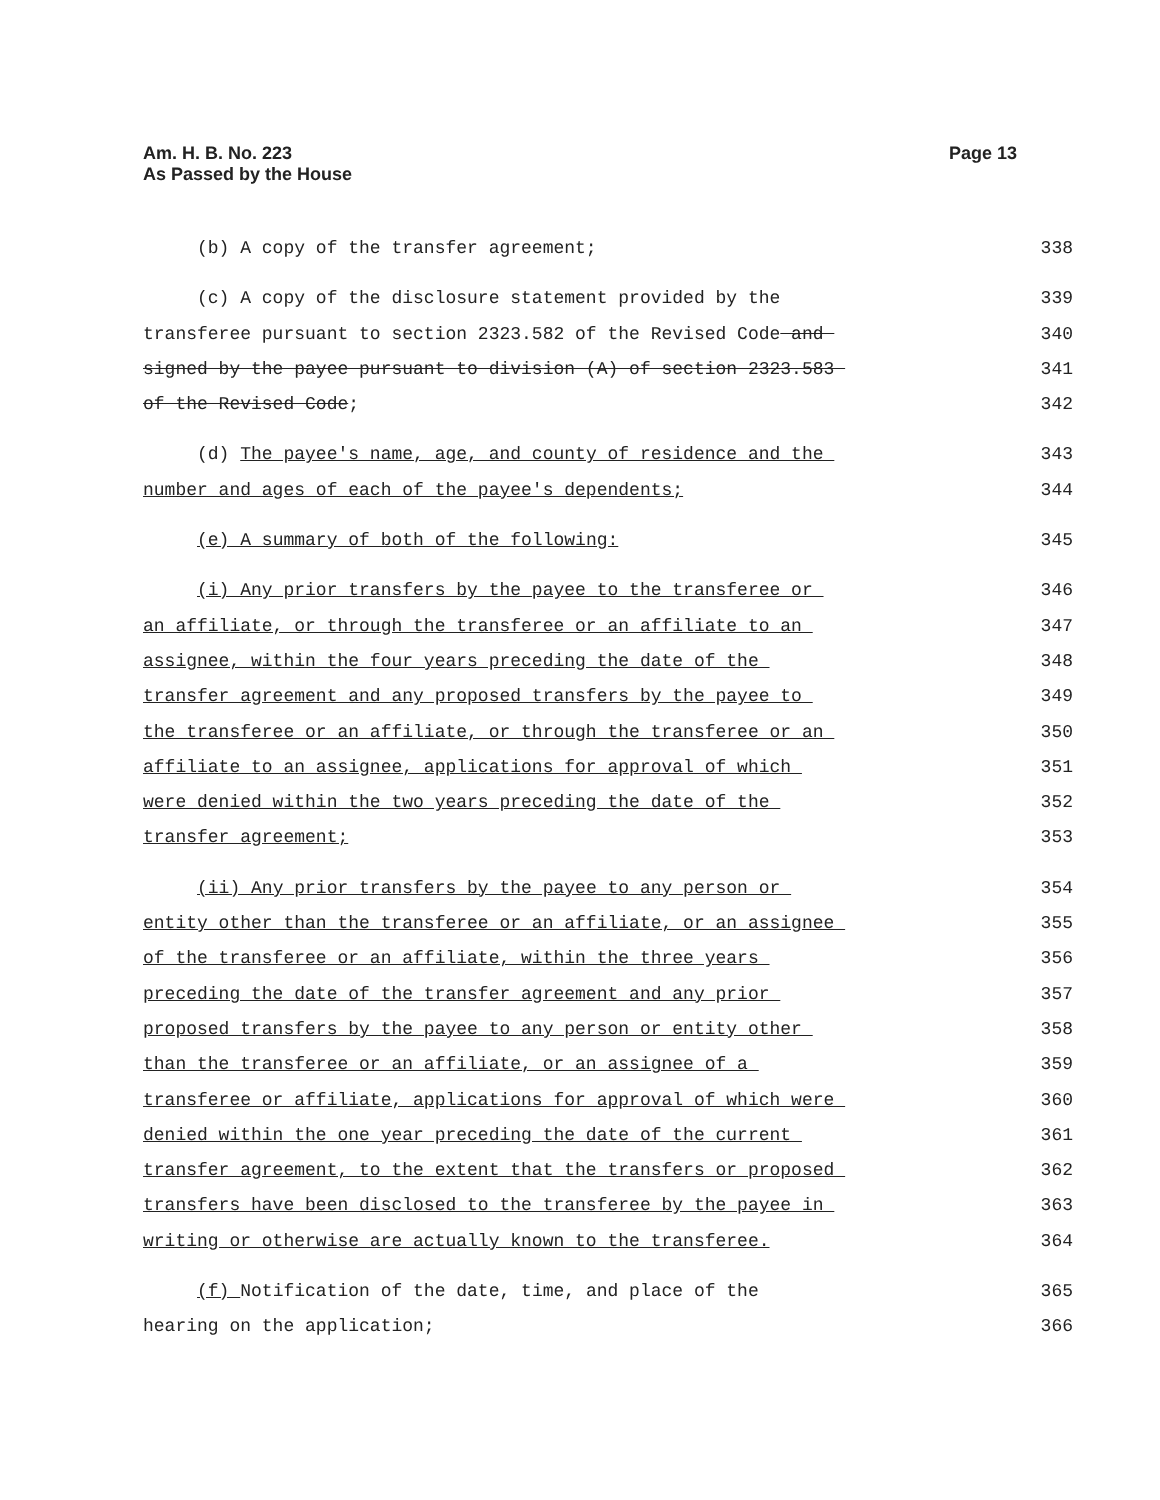Am. H. B. No. 223
As Passed by the House
Page 13
(b) A copy of the transfer agreement; 338
(c) A copy of the disclosure statement provided by the 339
transferee pursuant to section 2323.582 of the Revised Code and 340
signed by the payee pursuant to division (A) of section 2323.583 341
of the Revised Code; 342
(d) The payee's name, age, and county of residence and the 343
number and ages of each of the payee's dependents; 344
(e) A summary of both of the following: 345
(i) Any prior transfers by the payee to the transferee or 346
an affiliate, or through the transferee or an affiliate to an 347
assignee, within the four years preceding the date of the 348
transfer agreement and any proposed transfers by the payee to 349
the transferee or an affiliate, or through the transferee or an 350
affiliate to an assignee, applications for approval of which 351
were denied within the two years preceding the date of the 352
transfer agreement; 353
(ii) Any prior transfers by the payee to any person or 354
entity other than the transferee or an affiliate, or an assignee 355
of the transferee or an affiliate, within the three years 356
preceding the date of the transfer agreement and any prior 357
proposed transfers by the payee to any person or entity other 358
than the transferee or an affiliate, or an assignee of a 359
transferee or affiliate, applications for approval of which were 360
denied within the one year preceding the date of the current 361
transfer agreement, to the extent that the transfers or proposed 362
transfers have been disclosed to the transferee by the payee in 363
writing or otherwise are actually known to the transferee. 364
(f) Notification of the date, time, and place of the 365
hearing on the application; 366